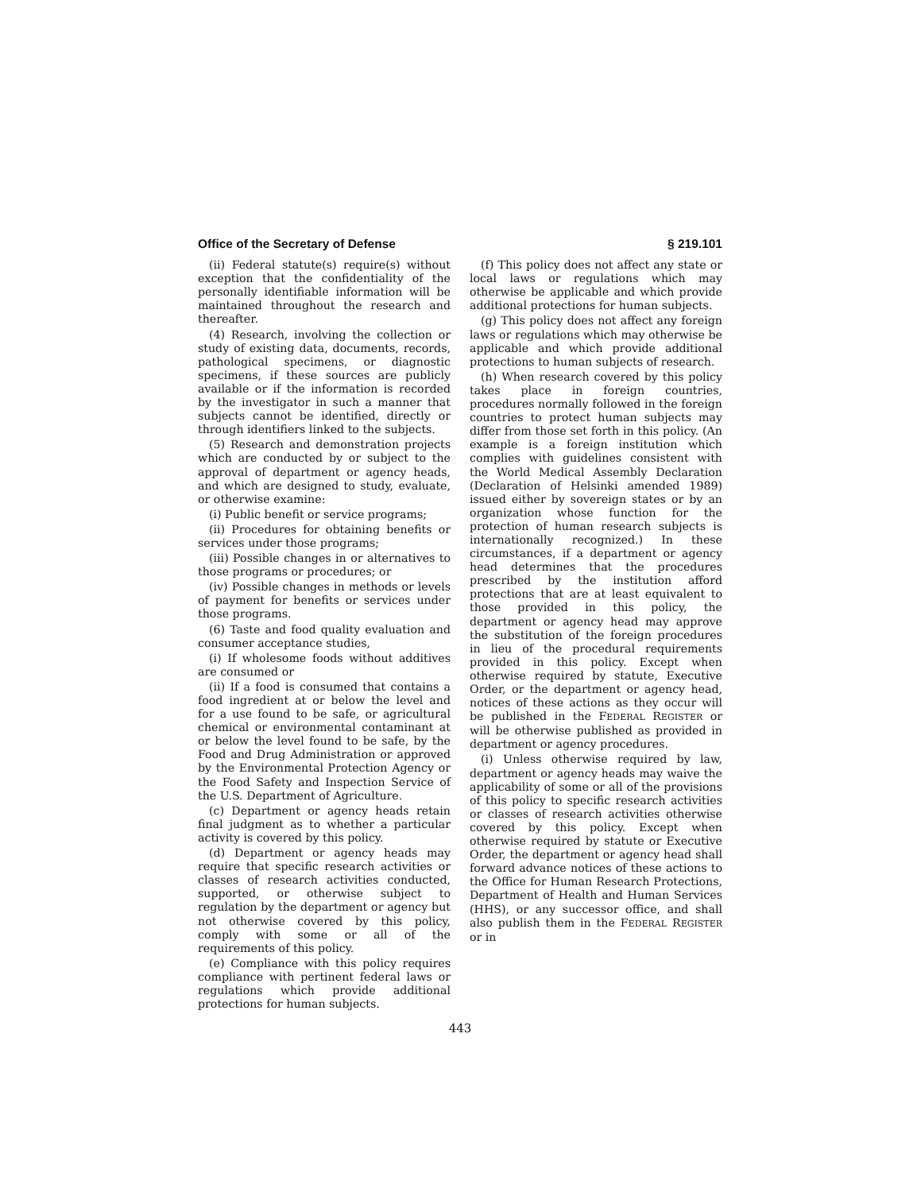Office of the Secretary of Defense § 219.101
(ii) Federal statute(s) require(s) without exception that the confidentiality of the personally identifiable information will be maintained throughout the research and thereafter.
(4) Research, involving the collection or study of existing data, documents, records, pathological specimens, or diagnostic specimens, if these sources are publicly available or if the information is recorded by the investigator in such a manner that subjects cannot be identified, directly or through identifiers linked to the subjects.
(5) Research and demonstration projects which are conducted by or subject to the approval of department or agency heads, and which are designed to study, evaluate, or otherwise examine:
(i) Public benefit or service programs;
(ii) Procedures for obtaining benefits or services under those programs;
(iii) Possible changes in or alternatives to those programs or procedures; or
(iv) Possible changes in methods or levels of payment for benefits or services under those programs.
(6) Taste and food quality evaluation and consumer acceptance studies,
(i) If wholesome foods without additives are consumed or
(ii) If a food is consumed that contains a food ingredient at or below the level and for a use found to be safe, or agricultural chemical or environmental contaminant at or below the level found to be safe, by the Food and Drug Administration or approved by the Environmental Protection Agency or the Food Safety and Inspection Service of the U.S. Department of Agriculture.
(c) Department or agency heads retain final judgment as to whether a particular activity is covered by this policy.
(d) Department or agency heads may require that specific research activities or classes of research activities conducted, supported, or otherwise subject to regulation by the department or agency but not otherwise covered by this policy, comply with some or all of the requirements of this policy.
(e) Compliance with this policy requires compliance with pertinent federal laws or regulations which provide additional protections for human subjects.
(f) This policy does not affect any state or local laws or regulations which may otherwise be applicable and which provide additional protections for human subjects.
(g) This policy does not affect any foreign laws or regulations which may otherwise be applicable and which provide additional protections to human subjects of research.
(h) When research covered by this policy takes place in foreign countries, procedures normally followed in the foreign countries to protect human subjects may differ from those set forth in this policy. (An example is a foreign institution which complies with guidelines consistent with the World Medical Assembly Declaration (Declaration of Helsinki amended 1989) issued either by sovereign states or by an organization whose function for the protection of human research subjects is internationally recognized.) In these circumstances, if a department or agency head determines that the procedures prescribed by the institution afford protections that are at least equivalent to those provided in this policy, the department or agency head may approve the substitution of the foreign procedures in lieu of the procedural requirements provided in this policy. Except when otherwise required by statute, Executive Order, or the department or agency head, notices of these actions as they occur will be published in the FEDERAL REGISTER or will be otherwise published as provided in department or agency procedures.
(i) Unless otherwise required by law, department or agency heads may waive the applicability of some or all of the provisions of this policy to specific research activities or classes of research activities otherwise covered by this policy. Except when otherwise required by statute or Executive Order, the department or agency head shall forward advance notices of these actions to the Office for Human Research Protections, Department of Health and Human Services (HHS), or any successor office, and shall also publish them in the FEDERAL REGISTER or in
443